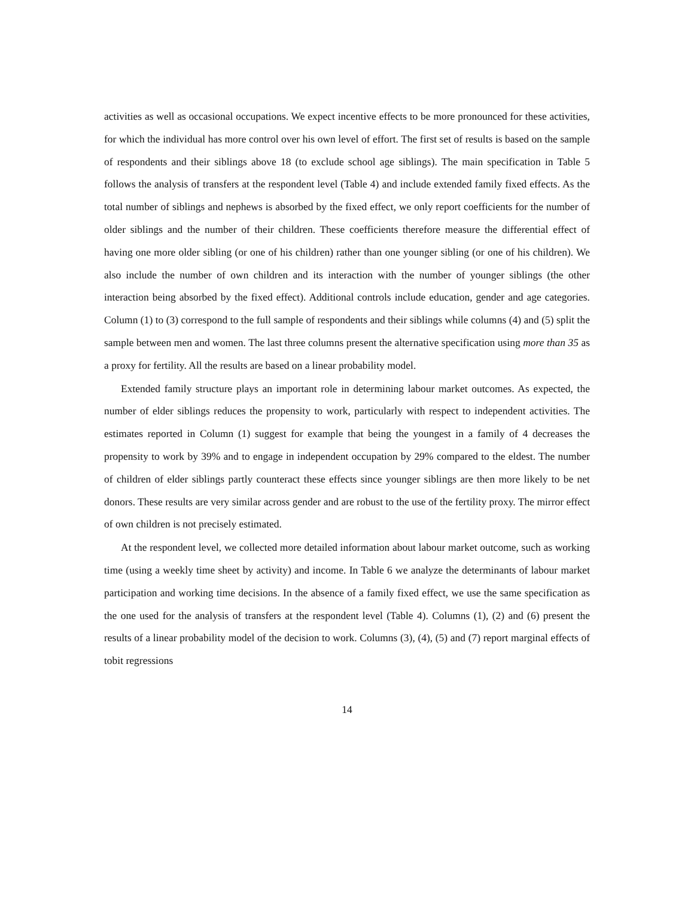activities as well as occasional occupations. We expect incentive effects to be more pronounced for these activities, for which the individual has more control over his own level of effort. The first set of results is based on the sample of respondents and their siblings above 18 (to exclude school age siblings). The main specification in Table 5 follows the analysis of transfers at the respondent level (Table 4) and include extended family fixed effects. As the total number of siblings and nephews is absorbed by the fixed effect, we only report coefficients for the number of older siblings and the number of their children. These coefficients therefore measure the differential effect of having one more older sibling (or one of his children) rather than one younger sibling (or one of his children). We also include the number of own children and its interaction with the number of younger siblings (the other interaction being absorbed by the fixed effect). Additional controls include education, gender and age categories. Column (1) to (3) correspond to the full sample of respondents and their siblings while columns (4) and (5) split the sample between men and women. The last three columns present the alternative specification using more than 35 as a proxy for fertility. All the results are based on a linear probability model.
Extended family structure plays an important role in determining labour market outcomes. As expected, the number of elder siblings reduces the propensity to work, particularly with respect to independent activities. The estimates reported in Column (1) suggest for example that being the youngest in a family of 4 decreases the propensity to work by 39% and to engage in independent occupation by 29% compared to the eldest. The number of children of elder siblings partly counteract these effects since younger siblings are then more likely to be net donors. These results are very similar across gender and are robust to the use of the fertility proxy. The mirror effect of own children is not precisely estimated.
At the respondent level, we collected more detailed information about labour market outcome, such as working time (using a weekly time sheet by activity) and income. In Table 6 we analyze the determinants of labour market participation and working time decisions. In the absence of a family fixed effect, we use the same specification as the one used for the analysis of transfers at the respondent level (Table 4). Columns (1), (2) and (6) present the results of a linear probability model of the decision to work. Columns (3), (4), (5) and (7) report marginal effects of tobit regressions
14